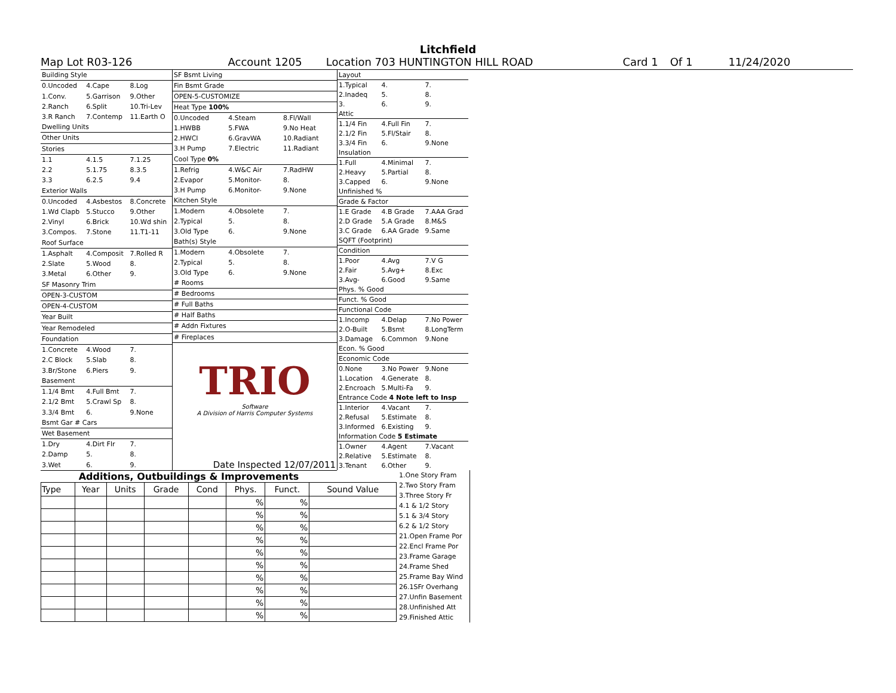Litchfield
Map Lot R03-126 Account 1205 Location 703 HUNTINGTON HILL ROAD Card 1 Of 1 11/24/2020
| Building Style | | |
| 0.Uncoded | 4.Cape | 8.Log |
| 1.Conv. | 5.Garrison | 9.Other |
| 2.Ranch | 6.Split | 10.Tri-Lev |
| 3.R Ranch | 7.Contemp | 11.Earth O |
| Dwelling Units | | |
| Other Units | | |
| Stories | | |
| 1.1 | 4.1.5 | 7.1.25 |
| 2.2 | 5.1.75 | 8.3.5 |
| 3.3 | 6.2.5 | 9.4 |
| Exterior Walls | | |
| 0.Uncoded | 4.Asbestos | 8.Concrete |
| 1.Wd Clapb | 5.Stucco | 9.Other |
| 2.Vinyl | 6.Brick | 10.Wd shin |
| 3.Compos. | 7.Stone | 11.T1-11 |
| Roof Surface | | |
| 1.Asphalt | 4.Composit | 7.Rolled R |
| 2.Slate | 5.Wood | 8. |
| 3.Metal | 6.Other | 9. |
| SF Masonry Trim | | |
| OPEN-3-CUSTOM | | |
| OPEN-4-CUSTOM | | |
| Year Built | | |
| Year Remodeled | | |
| Foundation | | |
| 1.Concrete | 4.Wood | 7. |
| 2.C Block | 5.Slab | 8. |
| 3.Br/Stone | 6.Piers | 9. |
| Basement | | |
| 1.1/4 Bmt | 4.Full Bmt | 7. |
| 2.1/2 Bmt | 5.Crawl Sp | 8. |
| 3.3/4 Bmt | 6. | 9.None |
| Bsmt Gar # Cars | | |
| Wet Basement | | |
| 1.Dry | 4.Dirt Flr | 7. |
| 2.Damp | 5. | 8. |
| 3.Wet | 6. | 9. |
| SF Bsmt Living | | |
| Fin Bsmt Grade | | |
| OPEN-5-CUSTOMIZE | | |
| Heat Type 100% | | |
| 0.Uncoded | 4.Steam | 8.Fl/Wall |
| 1.HWBB | 5.FWA | 9.No Heat |
| 2.HWCI | 6.GravWA | 10.Radiant |
| 3.H Pump | 7.Electric | 11.Radiant |
| Cool Type 0% | | |
| 1.Refrig | 4.W&C Air | 7.RadHW |
| 2.Evapor | 5.Monitor- | 8. |
| 3.H Pump | 6.Monitor- | 9.None |
| Kitchen Style | | |
| 1.Modern | 4.Obsolete | 7. |
| 2.Typical | 5. | 8. |
| 3.Old Type | 6. | 9.None |
| Bath(s) Style | | |
| 1.Modern | 4.Obsolete | 7. |
| 2.Typical | 5. | 8. |
| 3.Old Type | 6. | 9.None |
| # Rooms | | |
| # Bedrooms | | |
| # Full Baths | | |
| # Half Baths | | |
| # Addn Fixtures | | |
| # Fireplaces | | |
| TRIO Software A Division of Harris Computer Systems | | |
| Date Inspected 12/07/2011 | | |
| Layout | | |
| 1.Typical | 4. | 7. |
| 2.Inadeq | 5. | 8. |
| 3. | 6. | 9. |
| Attic | | |
| 1.1/4 Fin | 4.Full Fin | 7. |
| 2.1/2 Fin | 5.Fl/Stair | 8. |
| 3.3/4 Fin | 6. | 9.None |
| Insulation | | |
| 1.Full | 4.Minimal | 7. |
| 2.Heavy | 5.Partial | 8. |
| 3.Capped | 6. | 9.None |
| Unfinished % | | |
| Grade & Factor | | |
| 1.E Grade | 4.B Grade | 7.AAA Grad |
| 2.D Grade | 5.A Grade | 8.M&S |
| 3.C Grade | 6.AA Grade | 9.Same |
| SQFT (Footprint) | | |
| Condition | | |
| 1.Poor | 4.Avg | 7.V G |
| 2.Fair | 5.Avg+ | 8.Exc |
| 3.Avg- | 6.Good | 9.Same |
| Phys. % Good | | |
| Funct. % Good | | |
| Functional Code | | |
| 1.Incomp | 4.Delap | 7.No Power |
| 2.O-Built | 5.Bsmt | 8.LongTerm |
| 3.Damage | 6.Common | 9.None |
| Econ. % Good | | |
| Economic Code | | |
| 0.None | 3.No Power | 9.None |
| 1.Location | 4.Generate | 8. |
| 2.Encroach | 5.Multi-Fa | 9. |
| Entrance Code 4 Note left to Insp | | |
| 1.Interior | 4.Vacant | 7. |
| 2.Refusal | 5.Estimate | 8. |
| 3.Informed | 6.Existing | 9. |
| Information Code 5 Estimate | | |
| 1.Owner | 4.Agent | 7.Vacant |
| 2.Relative | 5.Estimate | 8. |
| 3.Tenant | 6.Other | 9. |
Additions, Outbuildings & Improvements
| Type | Year | Units | Grade | Cond | Phys. | Funct. | Sound Value |
| --- | --- | --- | --- | --- | --- | --- | --- |
| | | | | | % | % | |
| | | | | | % | % | |
| | | | | | % | % | |
| | | | | | % | % | |
| | | | | | % | % | |
| | | | | | % | % | |
| | | | | | % | % | |
| | | | | | % | % | |
| | | | | | % | % | |
| | | | | | % | % | |
1.One Story Fram
2.Two Story Fram
3.Three Story Fr
4.1 & 1/2 Story
5.1 & 3/4 Story
6.2 & 1/2 Story
21.Open Frame Por
22.Encl Frame Por
23.Frame Garage
24.Frame Shed
25.Frame Bay Wind
26.1SFr Overhang
27.Unfin Basement
28.Unfinished Att
29.Finished Attic